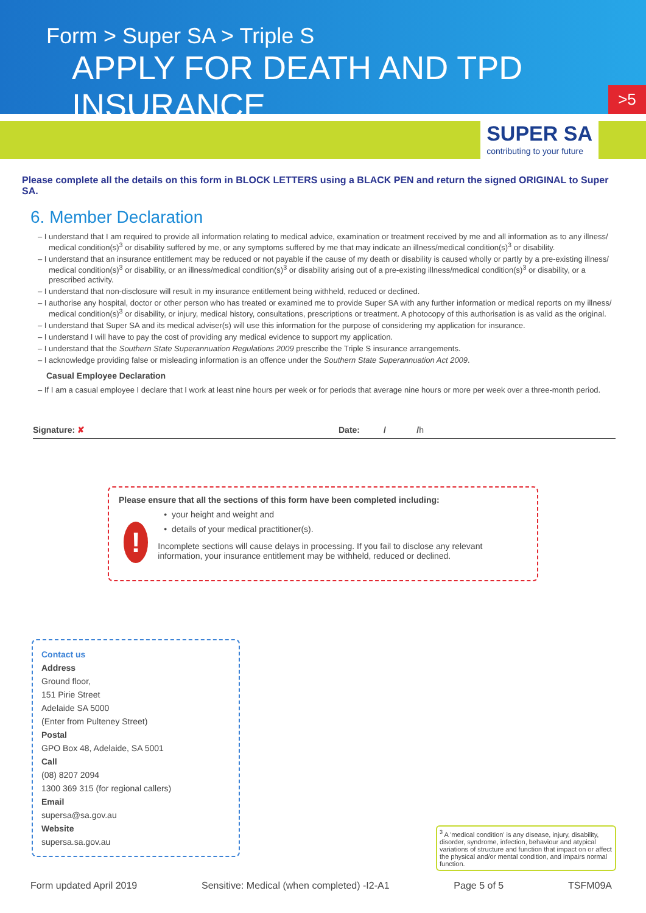Form > Super SA > Triple S
APPLY FOR DEATH AND TPD INSURANCE
>5
SUPER SA
contributing to your future
Please complete all the details on this form in BLOCK LETTERS using a BLACK PEN and return the signed ORIGINAL to Super SA.
6. Member Declaration
– I understand that I am required to provide all information relating to medical advice, examination or treatment received by me and all information as to any illness/ medical condition(s)<sup>3</sup> or disability suffered by me, or any symptoms suffered by me that may indicate an illness/medical condition(s)<sup>3</sup> or disability.
– I understand that an insurance entitlement may be reduced or not payable if the cause of my death or disability is caused wholly or partly by a pre-existing illness/ medical condition(s)<sup>3</sup> or disability, or an illness/medical condition(s)<sup>3</sup> or disability arising out of a pre-existing illness/medical condition(s)<sup>3</sup> or disability, or a prescribed activity.
– I understand that non-disclosure will result in my insurance entitlement being withheld, reduced or declined.
– I authorise any hospital, doctor or other person who has treated or examined me to provide Super SA with any further information or medical reports on my illness/ medical condition(s)<sup>3</sup> or disability, or injury, medical history, consultations, prescriptions or treatment. A photocopy of this authorisation is as valid as the original.
– I understand that Super SA and its medical adviser(s) will use this information for the purpose of considering my application for insurance.
– I understand I will have to pay the cost of providing any medical evidence to support my application.
– I understand that the Southern State Superannuation Regulations 2009 prescribe the Triple S insurance arrangements.
– I acknowledge providing false or misleading information is an offence under the Southern State Superannuation Act 2009.
Casual Employee Declaration
– If I am a casual employee I declare that I work at least nine hours per week or for periods that average nine hours or more per week over a three-month period.
Signature: ✘ Date: / /h
Please ensure that all the sections of this form have been completed including:
!
• your height and weight and
• details of your medical practitioner(s).
Incomplete sections will cause delays in processing. If you fail to disclose any relevant information, your insurance entitlement may be withheld, reduced or declined.
Contact us
Address
Ground floor,
151 Pirie Street
Adelaide SA 5000
(Enter from Pulteney Street)
Postal
GPO Box 48, Adelaide, SA 5001
Call
(08) 8207 2094
1300 369 315 (for regional callers)
Email
supersa@sa.gov.au
Website
supersa.sa.gov.au
<sup>3</sup> A 'medical condition' is any disease, injury, disability, disorder, syndrome, infection, behaviour and atypical variations of structure and function that impact on or affect the physical and/or mental condition, and impairs normal function.
Form updated April 2019 Sensitive: Medical (when completed) -I2-A1 Page 5 of 5 TSFM09A